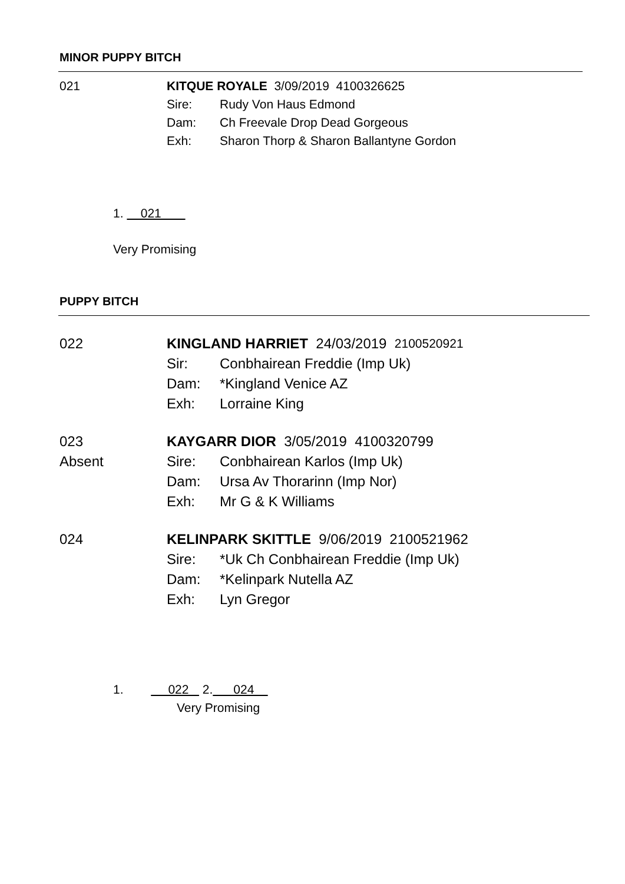MINOR PUPPY BITCH
021 KITQUE ROYALE 3/09/2019 4100326625
Sire: Rudy Von Haus Edmond
Dam: Ch Freevale Drop Dead Gorgeous
Exh: Sharon Thorp & Sharon Ballantyne Gordon
1. 021
Very Promising
PUPPY BITCH
022 KINGLAND HARRIET 24/03/2019 2100520921
Sir: Conbhairean Freddie (Imp Uk)
Dam: *Kingland Venice AZ
Exh: Lorraine King
023
Absent
KAYGARR DIOR 3/05/2019 4100320799
Sire: Conbhairean Karlos (Imp Uk)
Dam: Ursa Av Thorarinn (Imp Nor)
Exh: Mr G & K Williams
024 KELINPARK SKITTLE 9/06/2019 2100521962
Sire: *Uk Ch Conbhairean Freddie (Imp Uk)
Dam: *Kelinpark Nutella AZ
Exh: Lyn Gregor
1. 022 2. 024
Very Promising